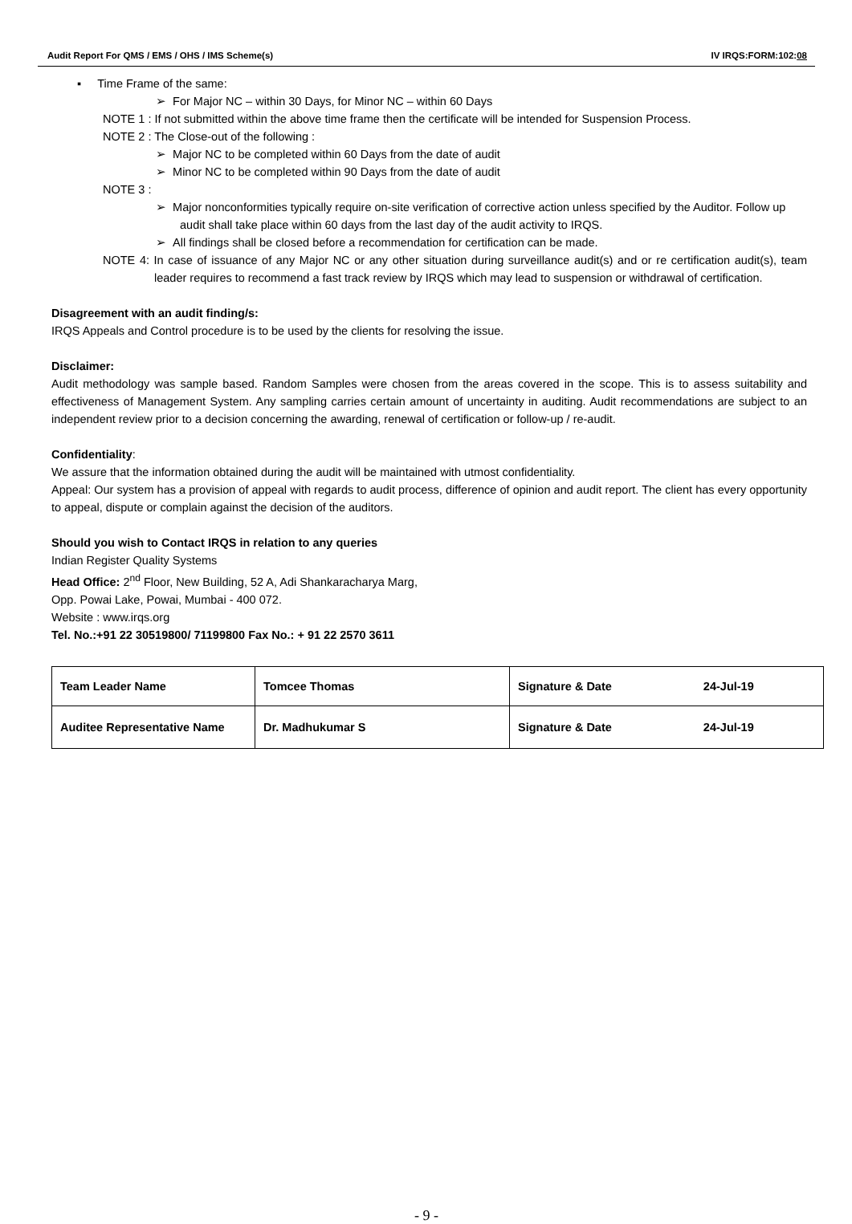Audit Report For QMS / EMS / OHS / IMS Scheme(s) IV IRQS:FORM:102:08
▪ Time Frame of the same:
➢ For Major NC – within 30 Days, for Minor NC – within 60 Days
NOTE 1 : If not submitted within the above time frame then the certificate will be intended for Suspension Process.
NOTE 2 : The Close-out of the following :
➢ Major NC to be completed within 60 Days from the date of audit
➢ Minor NC to be completed within 90 Days from the date of audit
NOTE 3 :
➢ Major nonconformities typically require on-site verification of corrective action unless specified by the Auditor. Follow up audit shall take place within 60 days from the last day of the audit activity to IRQS.
➢ All findings shall be closed before a recommendation for certification can be made.
NOTE 4: In case of issuance of any Major NC or any other situation during surveillance audit(s) and or re certification audit(s), team leader requires to recommend a fast track review by IRQS which may lead to suspension or withdrawal of certification.
Disagreement with an audit finding/s:
IRQS Appeals and Control procedure is to be used by the clients for resolving the issue.
Disclaimer:
Audit methodology was sample based. Random Samples were chosen from the areas covered in the scope. This is to assess suitability and effectiveness of Management System. Any sampling carries certain amount of uncertainty in auditing. Audit recommendations are subject to an independent review prior to a decision concerning the awarding, renewal of certification or follow-up / re-audit.
Confidentiality:
We assure that the information obtained during the audit will be maintained with utmost confidentiality.
Appeal: Our system has a provision of appeal with regards to audit process, difference of opinion and audit report. The client has every opportunity to appeal, dispute or complain against the decision of the auditors.
Should you wish to Contact IRQS in relation to any queries
Indian Register Quality Systems
Head Office: 2<sup>nd</sup> Floor, New Building, 52 A, Adi Shankaracharya Marg,
Opp. Powai Lake, Powai, Mumbai - 400 072.
Website : www.irqs.org
Tel. No.:+91 22 30519800/ 71199800 Fax No.: + 91 22 2570 3611
| Team Leader Name | Tomcee Thomas | Signature & Date 24-Jul-19 |
| Auditee Representative Name | Dr. Madhukumar S | Signature & Date 24-Jul-19 |
- 9 -